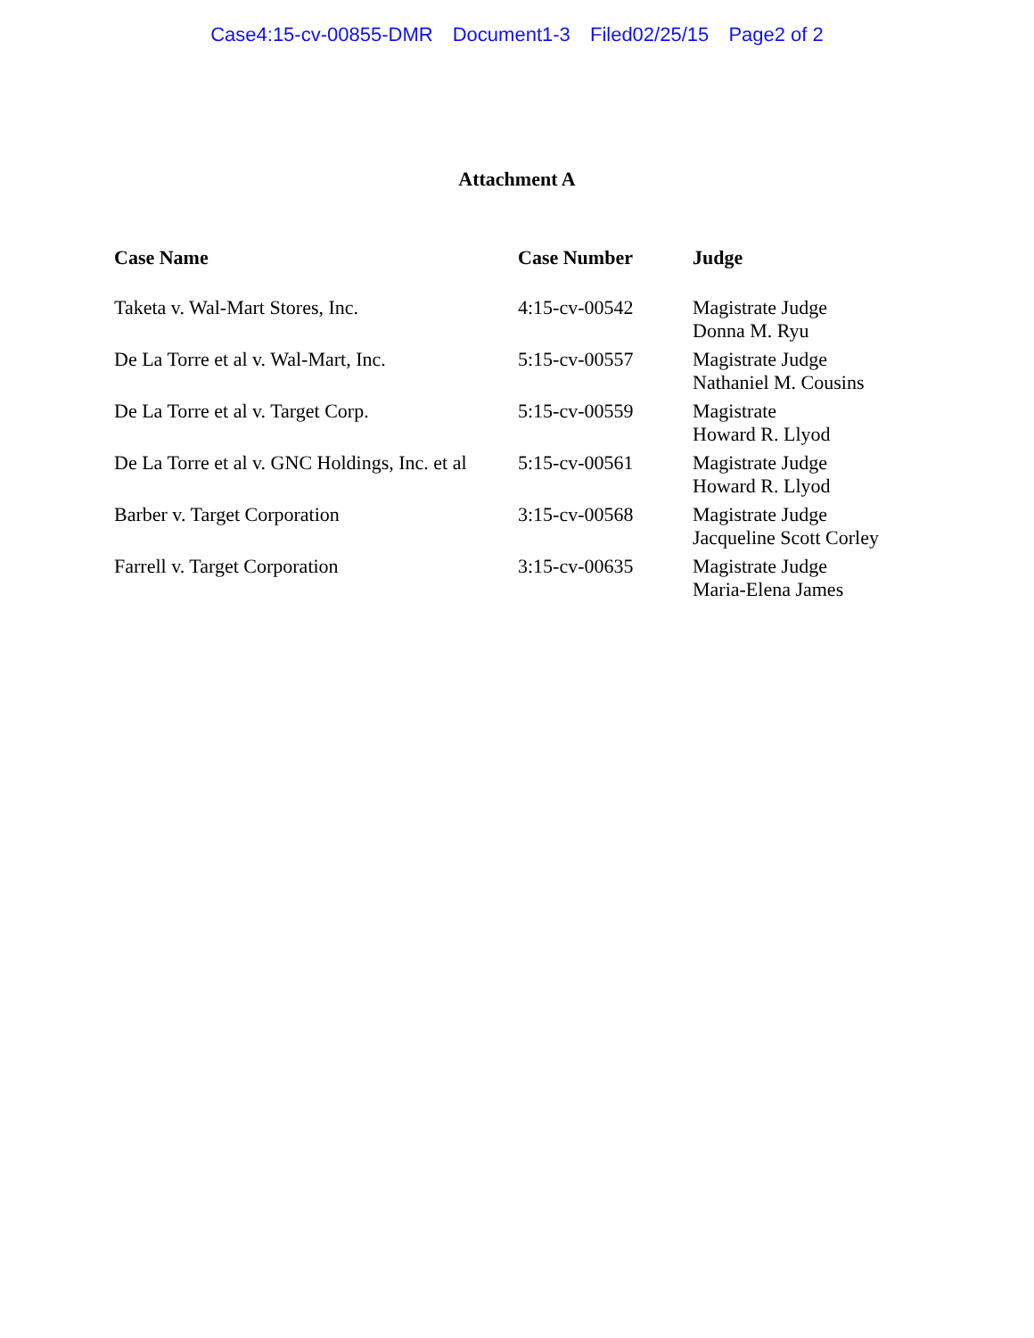Case4:15-cv-00855-DMR Document1-3 Filed02/25/15 Page2 of 2
Attachment A
| Case Name | Case Number | Judge |
| --- | --- | --- |
| Taketa v. Wal-Mart Stores, Inc. | 4:15-cv-00542 | Magistrate Judge Donna M. Ryu |
| De La Torre et al v. Wal-Mart, Inc. | 5:15-cv-00557 | Magistrate Judge Nathaniel M. Cousins |
| De La Torre et al v. Target Corp. | 5:15-cv-00559 | Magistrate Howard R. Llyod |
| De La Torre et al v. GNC Holdings, Inc. et al | 5:15-cv-00561 | Magistrate Judge Howard R. Llyod |
| Barber v. Target Corporation | 3:15-cv-00568 | Magistrate Judge Jacqueline Scott Corley |
| Farrell v. Target Corporation | 3:15-cv-00635 | Magistrate Judge Maria-Elena James |